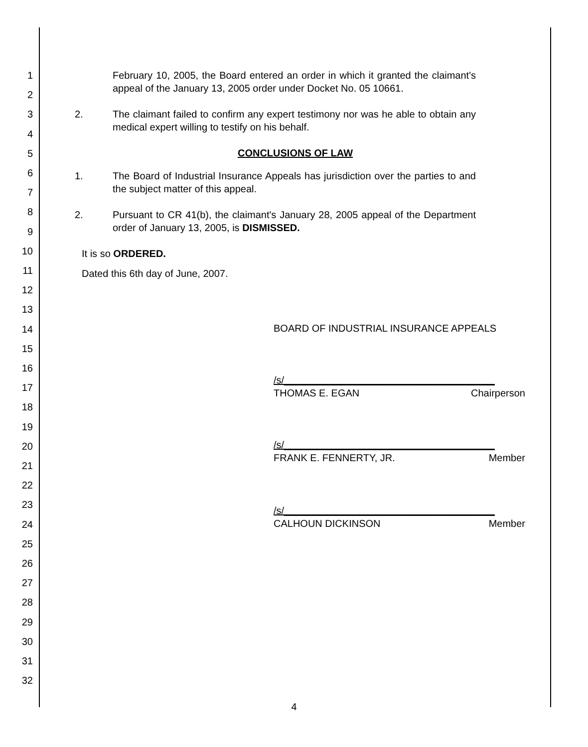1
2
3
4
5
6
7
8
9
10
11
12
13
14
15
16
17
18
19
20
21
22
23
24
25
26
27
28
29
30
31
32
February 10, 2005, the Board entered an order in which it granted the claimant's appeal of the January 13, 2005 order under Docket No. 05 10661.
2. The claimant failed to confirm any expert testimony nor was he able to obtain any medical expert willing to testify on his behalf.
CONCLUSIONS OF LAW
1. The Board of Industrial Insurance Appeals has jurisdiction over the parties to and the subject matter of this appeal.
2. Pursuant to CR 41(b), the claimant's January 28, 2005 appeal of the Department order of January 13, 2005, is DISMISSED.
It is so ORDERED.
Dated this 6th day of June, 2007.
BOARD OF INDUSTRIAL INSURANCE APPEALS
/s/______________________________________
THOMAS E. EGAN Chairperson
/s/______________________________________
FRANK E. FENNERTY, JR. Member
/s/______________________________________
CALHOUN DICKINSON Member
4